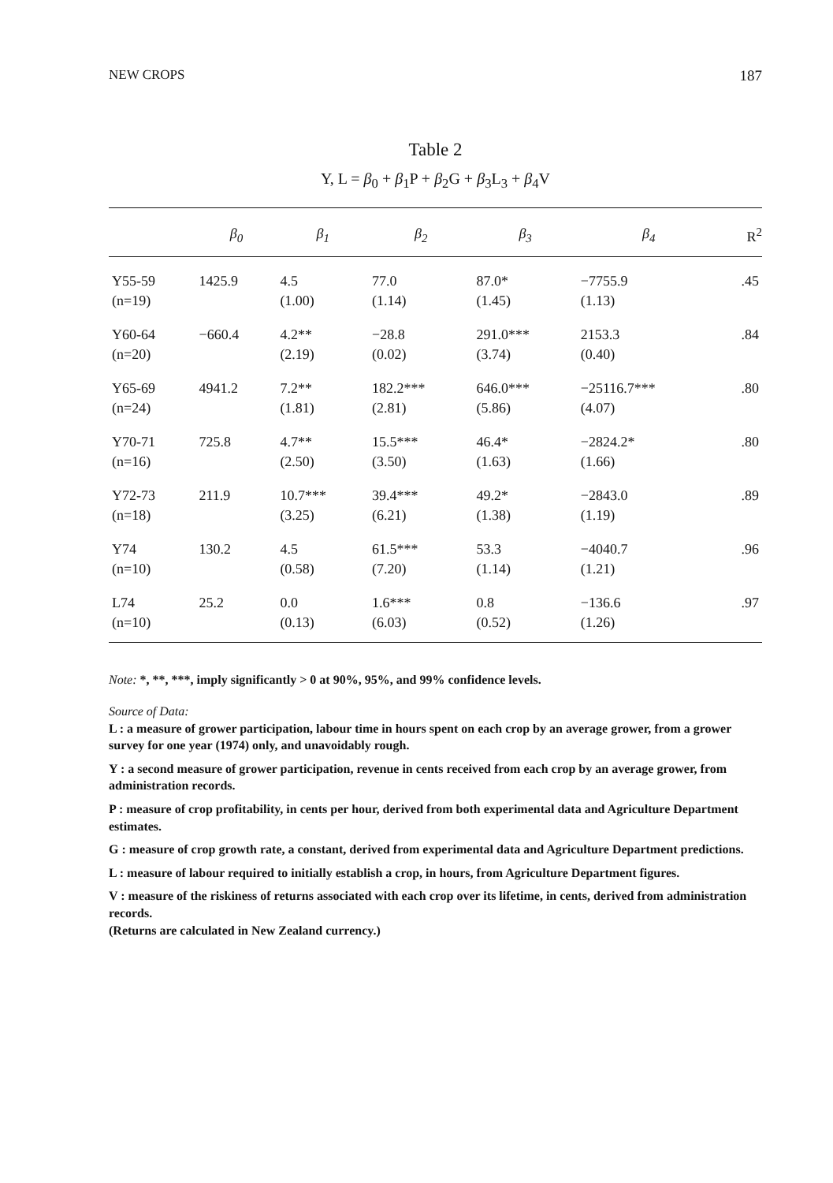NEW CROPS 187
Table 2
Y, L = β<sub>0</sub> + β<sub>1</sub>P + β<sub>2</sub>G + β<sub>3</sub>L<sub>3</sub> + β<sub>4</sub>V
| | β<sub>0</sub> | β<sub>1</sub> | β<sub>2</sub> | β<sub>3</sub> | β<sub>4</sub> | R<sup>2</sup> |
| --- | --- | --- | --- | --- | --- | --- |
| Y55-59 | 1425.9 | 4.5 | 77.0 | 87.0* | −7755.9 | .45 |
| (n=19) | | (1.00) | (1.14) | (1.45) | (1.13) | |
| Y60-64 | −660.4 | 4.2** | −28.8 | 291.0*** | 2153.3 | .84 |
| (n=20) | | (2.19) | (0.02) | (3.74) | (0.40) | |
| Y65-69 | 4941.2 | 7.2** | 182.2*** | 646.0*** | −25116.7*** | .80 |
| (n=24) | | (1.81) | (2.81) | (5.86) | (4.07) | |
| Y70-71 | 725.8 | 4.7** | 15.5*** | 46.4* | −2824.2* | .80 |
| (n=16) | | (2.50) | (3.50) | (1.63) | (1.66) | |
| Y72-73 | 211.9 | 10.7*** | 39.4*** | 49.2* | −2843.0 | .89 |
| (n=18) | | (3.25) | (6.21) | (1.38) | (1.19) | |
| Y74 | 130.2 | 4.5 | 61.5*** | 53.3 | −4040.7 | .96 |
| (n=10) | | (0.58) | (7.20) | (1.14) | (1.21) | |
| L74 | 25.2 | 0.0 | 1.6*** | 0.8 | −136.6 | .97 |
| (n=10) | | (0.13) | (6.03) | (0.52) | (1.26) | |
Note: *, **, ***, imply significantly > 0 at 90%, 95%, and 99% confidence levels.
Source of Data:
L : a measure of grower participation, labour time in hours spent on each crop by an average grower, from a grower survey for one year (1974) only, and unavoidably rough.
Y : a second measure of grower participation, revenue in cents received from each crop by an average grower, from administration records.
P : measure of crop profitability, in cents per hour, derived from both experimental data and Agriculture Department estimates.
G : measure of crop growth rate, a constant, derived from experimental data and Agriculture Department predictions.
L : measure of labour required to initially establish a crop, in hours, from Agriculture Department figures.
V : measure of the riskiness of returns associated with each crop over its lifetime, in cents, derived from administration records.
(Returns are calculated in New Zealand currency.)